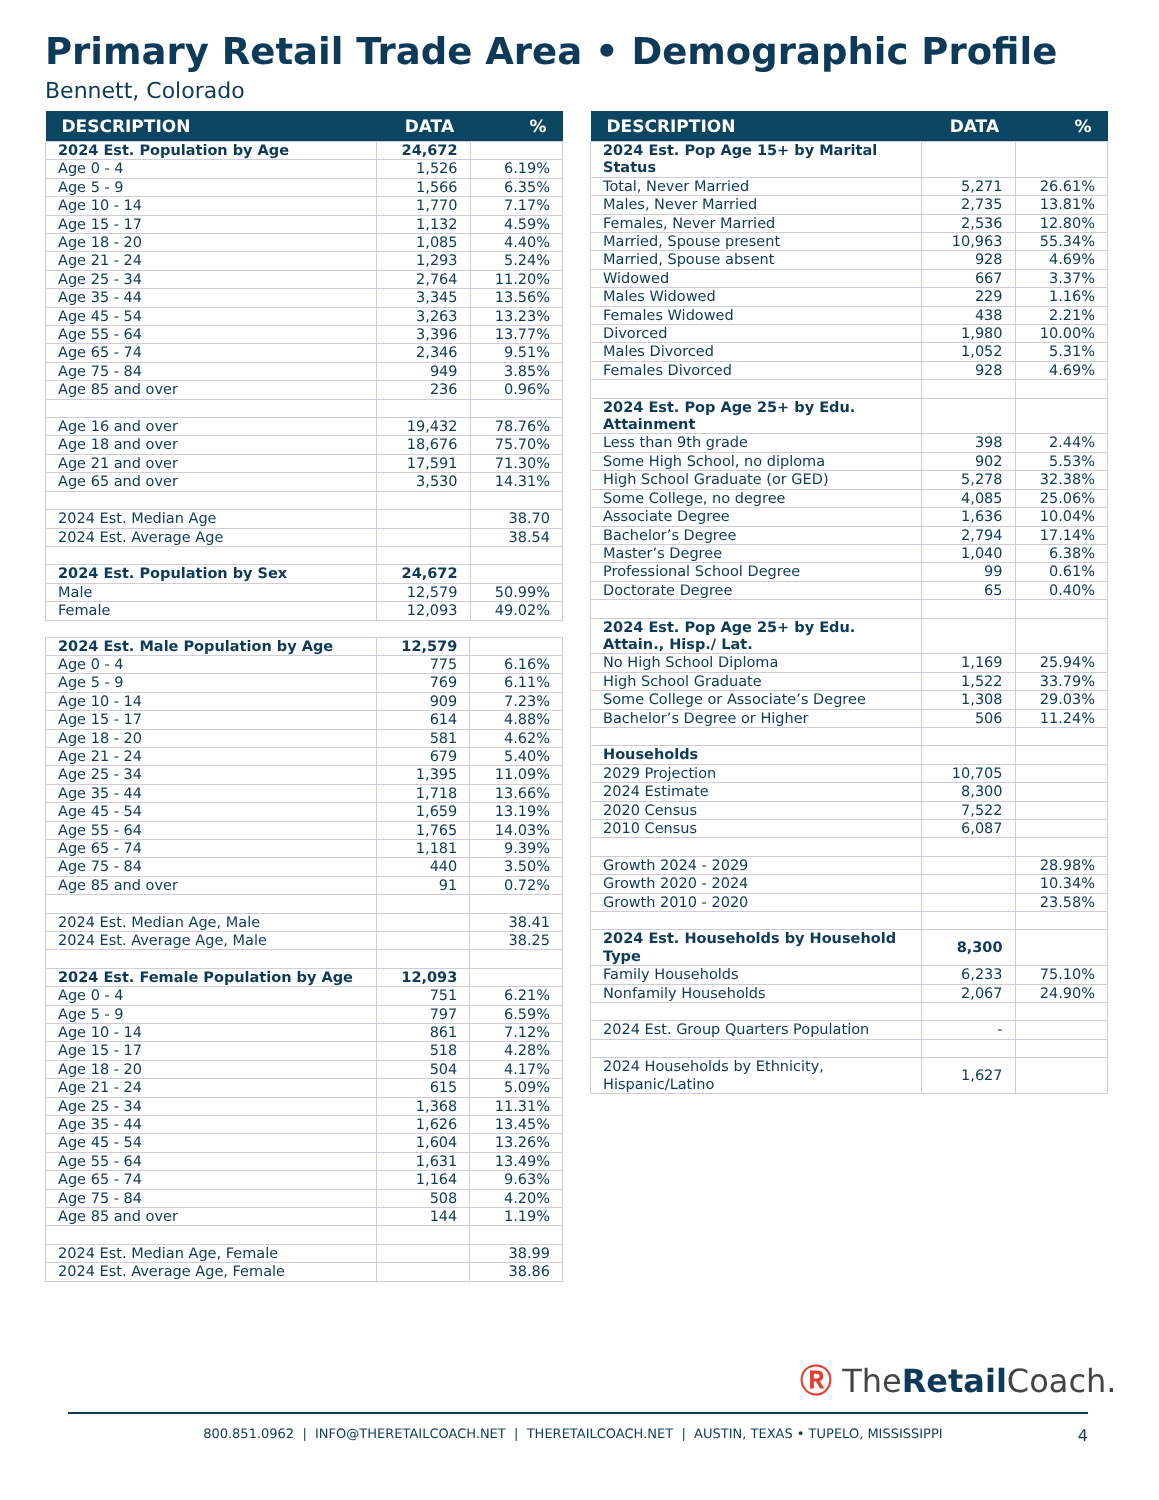Primary Retail Trade Area • Demographic Profile
Bennett, Colorado
| DESCRIPTION | DATA | % |
| --- | --- | --- |
| 2024 Est. Population by Age | 24,672 | |
| Age 0 - 4 | 1,526 | 6.19% |
| Age 5 - 9 | 1,566 | 6.35% |
| Age 10 - 14 | 1,770 | 7.17% |
| Age 15 - 17 | 1,132 | 4.59% |
| Age 18 - 20 | 1,085 | 4.40% |
| Age 21 - 24 | 1,293 | 5.24% |
| Age 25 - 34 | 2,764 | 11.20% |
| Age 35 - 44 | 3,345 | 13.56% |
| Age 45 - 54 | 3,263 | 13.23% |
| Age 55 - 64 | 3,396 | 13.77% |
| Age 65 - 74 | 2,346 | 9.51% |
| Age 75 - 84 | 949 | 3.85% |
| Age 85 and over | 236 | 0.96% |
| Age 16 and over | 19,432 | 78.76% |
| Age 18 and over | 18,676 | 75.70% |
| Age 21 and over | 17,591 | 71.30% |
| Age 65 and over | 3,530 | 14.31% |
| 2024 Est. Median Age | | 38.70 |
| 2024 Est. Average Age | | 38.54 |
| 2024 Est. Population by Sex | 24,672 | |
| Male | 12,579 | 50.99% |
| Female | 12,093 | 49.02% |
| 2024 Est. Male Population by Age | 12,579 | |
| Age 0 - 4 | 775 | 6.16% |
| Age 5 - 9 | 769 | 6.11% |
| Age 10 - 14 | 909 | 7.23% |
| Age 15 - 17 | 614 | 4.88% |
| Age 18 - 20 | 581 | 4.62% |
| Age 21 - 24 | 679 | 5.40% |
| Age 25 - 34 | 1,395 | 11.09% |
| Age 35 - 44 | 1,718 | 13.66% |
| Age 45 - 54 | 1,659 | 13.19% |
| Age 55 - 64 | 1,765 | 14.03% |
| Age 65 - 74 | 1,181 | 9.39% |
| Age 75 - 84 | 440 | 3.50% |
| Age 85 and over | 91 | 0.72% |
| 2024 Est. Median Age, Male | | 38.41 |
| 2024 Est. Average Age, Male | | 38.25 |
| 2024 Est. Female Population by Age | 12,093 | |
| Age 0 - 4 | 751 | 6.21% |
| Age 5 - 9 | 797 | 6.59% |
| Age 10 - 14 | 861 | 7.12% |
| Age 15 - 17 | 518 | 4.28% |
| Age 18 - 20 | 504 | 4.17% |
| Age 21 - 24 | 615 | 5.09% |
| Age 25 - 34 | 1,368 | 11.31% |
| Age 35 - 44 | 1,626 | 13.45% |
| Age 45 - 54 | 1,604 | 13.26% |
| Age 55 - 64 | 1,631 | 13.49% |
| Age 65 - 74 | 1,164 | 9.63% |
| Age 75 - 84 | 508 | 4.20% |
| Age 85 and over | 144 | 1.19% |
| 2024 Est. Median Age, Female | | 38.99 |
| 2024 Est. Average Age, Female | | 38.86 |
| DESCRIPTION | DATA | % |
| --- | --- | --- |
| 2024 Est. Pop Age 15+ by Marital Status | | |
| Total, Never Married | 5,271 | 26.61% |
| Males, Never Married | 2,735 | 13.81% |
| Females, Never Married | 2,536 | 12.80% |
| Married, Spouse present | 10,963 | 55.34% |
| Married, Spouse absent | 928 | 4.69% |
| Widowed | 667 | 3.37% |
| Males Widowed | 229 | 1.16% |
| Females Widowed | 438 | 2.21% |
| Divorced | 1,980 | 10.00% |
| Males Divorced | 1,052 | 5.31% |
| Females Divorced | 928 | 4.69% |
| 2024 Est. Pop Age 25+ by Edu. Attainment | | |
| Less than 9th grade | 398 | 2.44% |
| Some High School, no diploma | 902 | 5.53% |
| High School Graduate (or GED) | 5,278 | 32.38% |
| Some College, no degree | 4,085 | 25.06% |
| Associate Degree | 1,636 | 10.04% |
| Bachelor’s Degree | 2,794 | 17.14% |
| Master’s Degree | 1,040 | 6.38% |
| Professional School Degree | 99 | 0.61% |
| Doctorate Degree | 65 | 0.40% |
| 2024 Est. Pop Age 25+ by Edu. Attain., Hisp./ Lat. | | |
| No High School Diploma | 1,169 | 25.94% |
| High School Graduate | 1,522 | 33.79% |
| Some College or Associate’s Degree | 1,308 | 29.03% |
| Bachelor’s Degree or Higher | 506 | 11.24% |
| Households | | |
| 2029 Projection | 10,705 | |
| 2024 Estimate | 8,300 | |
| 2020 Census | 7,522 | |
| 2010 Census | 6,087 | |
| Growth 2024 - 2029 | | 28.98% |
| Growth 2020 - 2024 | | 10.34% |
| Growth 2010 - 2020 | | 23.58% |
| 2024 Est. Households by Household Type | 8,300 | |
| Family Households | 6,233 | 75.10% |
| Nonfamily Households | 2,067 | 24.90% |
| 2024 Est. Group Quarters Population | - | |
| 2024 Households by Ethnicity, Hispanic/Latino | 1,627 | |
Ⓡ TheRetail Coach.
800.851.0962 | INFO@THERETAILCOACH.NET | THERETAILCOACH.NET | AUSTIN, TEXAS • TUPELO, MISSISSIPPI 4